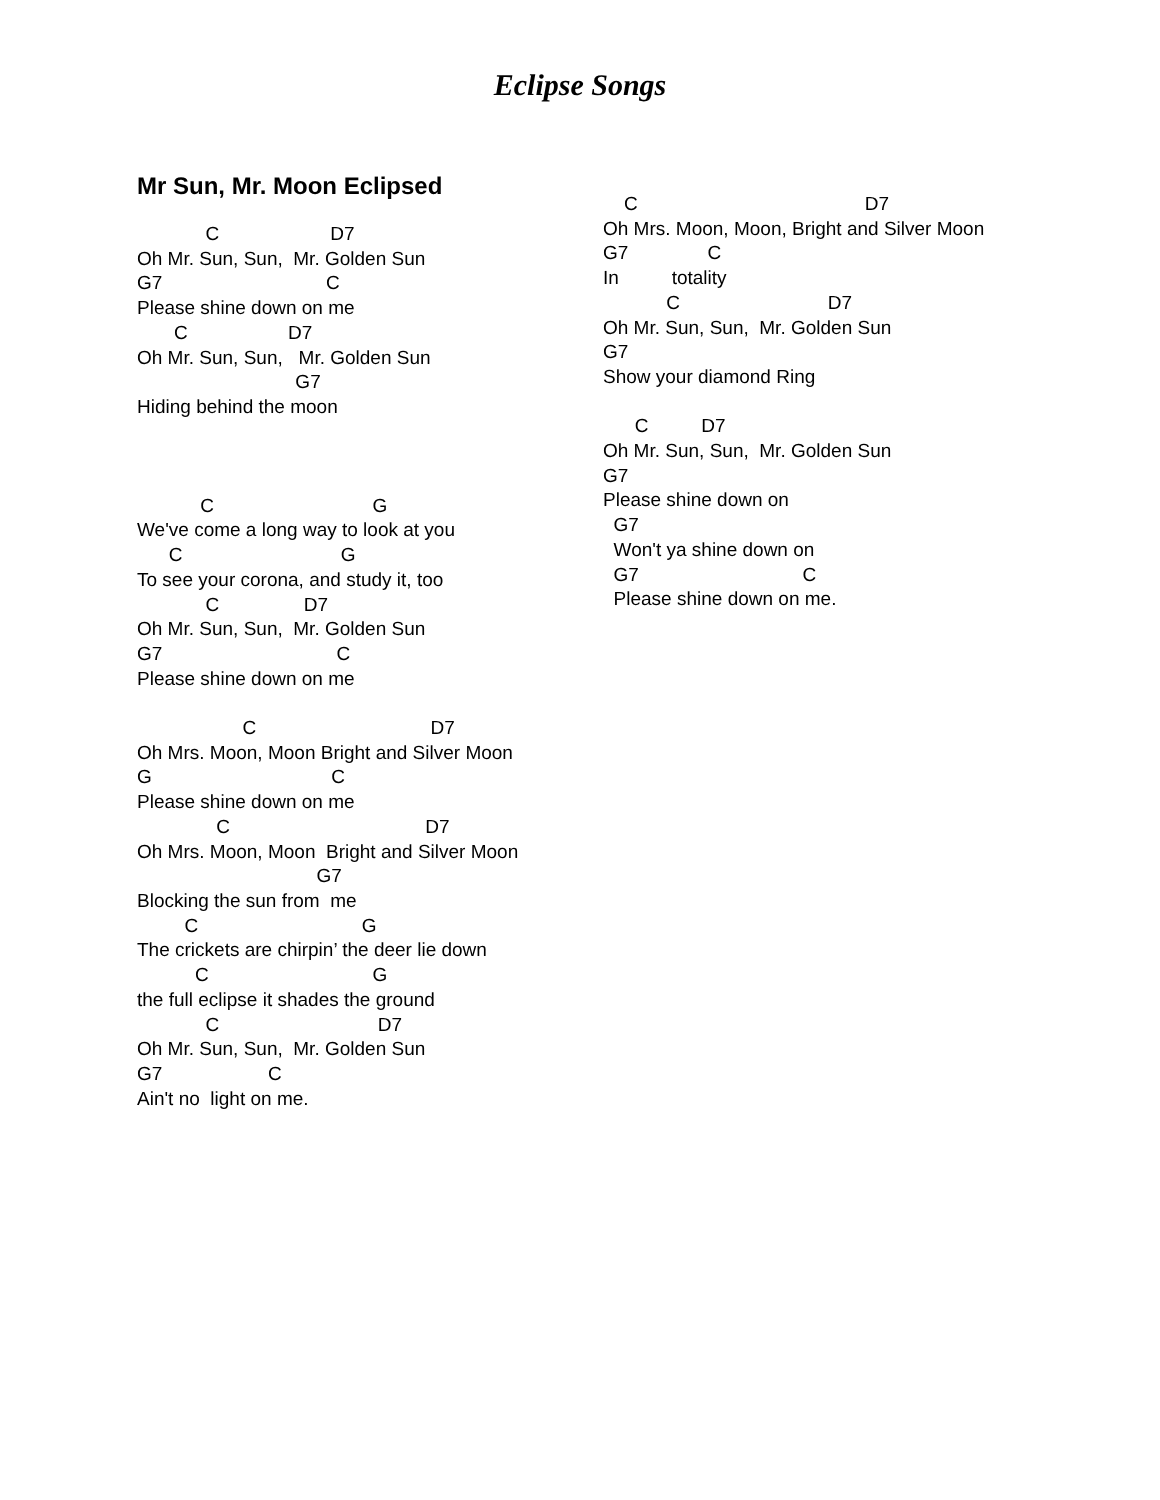Eclipse Songs
Mr Sun, Mr. Moon Eclipsed
C D7 Oh Mr. Sun, Sun, Mr. Golden Sun G7 C Please shine down on me C D7 Oh Mr. Sun, Sun, Mr. Golden Sun G7 Hiding behind the moon C G We've come a long way to look at you C G To see your corona, and study it, too C D7 Oh Mr. Sun, Sun, Mr. Golden Sun G7 C Please shine down on me C D7 Oh Mrs. Moon, Moon Bright and Silver Moon G C Please shine down on me C D7 Oh Mrs. Moon, Moon Bright and Silver Moon G7 Blocking the sun from me C G The crickets are chirpin’ the deer lie down C G the full eclipse it shades the ground C D7 Oh Mr. Sun, Sun, Mr. Golden Sun G7 C Ain't no light on me.
C D7 Oh Mrs. Moon, Moon, Bright and Silver Moon G7 C In totality C D7 Oh Mr. Sun, Sun, Mr. Golden Sun G7 Show your diamond Ring C D7 Oh Mr. Sun, Sun, Mr. Golden Sun G7 Please shine down on G7 Won't ya shine down on G7 C Please shine down on me.